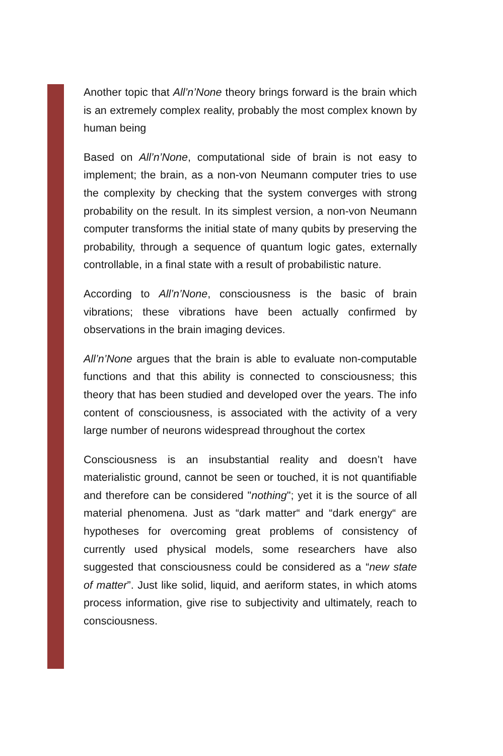Another topic that All’n’None theory brings forward is the brain which is an extremely complex reality, probably the most complex known by human being
Based on All’n’None, computational side of brain is not easy to implement; the brain, as a non-von Neumann computer tries to use the complexity by checking that the system converges with strong probability on the result. In its simplest version, a non-von Neumann computer transforms the initial state of many qubits by preserving the probability, through a sequence of quantum logic gates, externally controllable, in a final state with a result of probabilistic nature.
According to All’n’None, consciousness is the basic of brain vibrations; these vibrations have been actually confirmed by observations in the brain imaging devices.
All’n’None argues that the brain is able to evaluate non-computable functions and that this ability is connected to consciousness; this theory that has been studied and developed over the years. The info content of consciousness, is associated with the activity of a very large number of neurons widespread throughout the cortex
Consciousness is an insubstantial reality and doesn’t have materialistic ground, cannot be seen or touched, it is not quantifiable and therefore can be considered "nothing"; yet it is the source of all material phenomena. Just as “dark matter“ and “dark energy“ are hypotheses for overcoming great problems of consistency of currently used physical models, some researchers have also suggested that consciousness could be considered as a “new state of matter”. Just like solid, liquid, and aeriform states, in which atoms process information, give rise to subjectivity and ultimately, reach to consciousness.